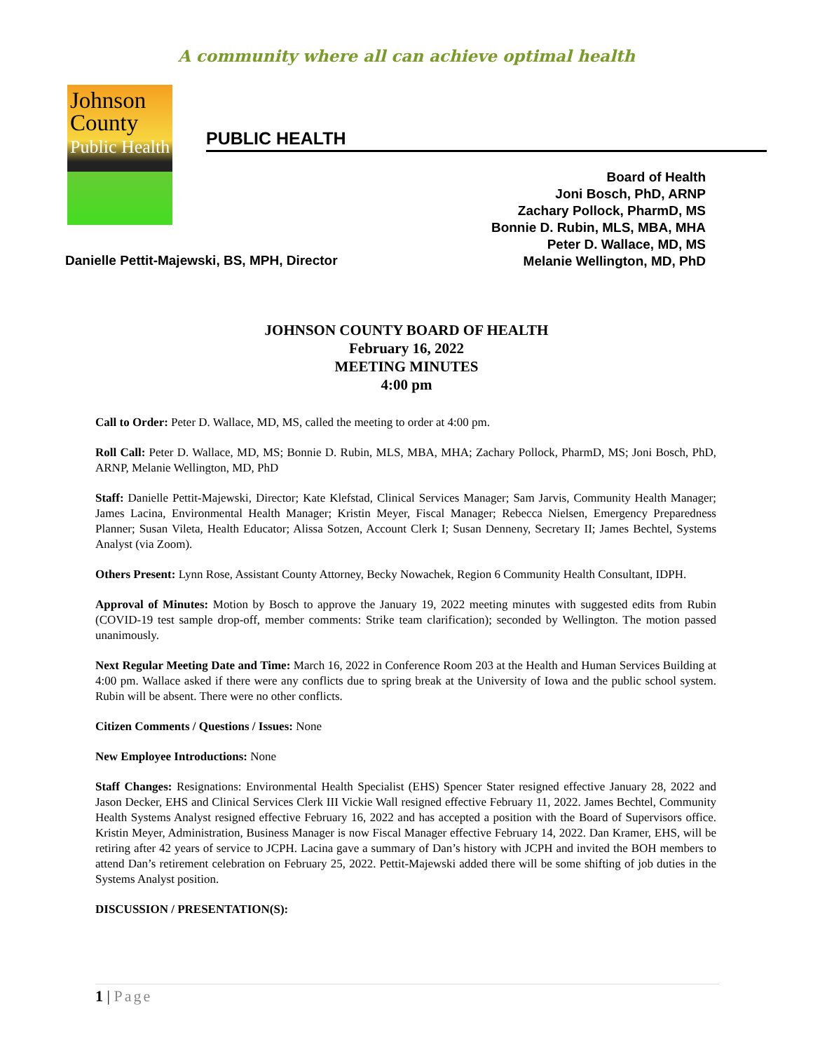A community where all can achieve optimal health
Johnson
County
Public Health
PUBLIC HEALTH
Board of Health
Joni Bosch, PhD, ARNP
Zachary Pollock, PharmD, MS
Bonnie D. Rubin, MLS, MBA, MHA
Peter D. Wallace, MD, MS
Melanie Wellington, MD, PhD
Danielle Pettit-Majewski, BS, MPH, Director
JOHNSON COUNTY BOARD OF HEALTH
February 16, 2022
MEETING MINUTES
4:00 pm
Call to Order: Peter D. Wallace, MD, MS, called the meeting to order at 4:00 pm.
Roll Call: Peter D. Wallace, MD, MS; Bonnie D. Rubin, MLS, MBA, MHA; Zachary Pollock, PharmD, MS; Joni Bosch, PhD, ARNP, Melanie Wellington, MD, PhD
Staff: Danielle Pettit-Majewski, Director; Kate Klefstad, Clinical Services Manager; Sam Jarvis, Community Health Manager; James Lacina, Environmental Health Manager; Kristin Meyer, Fiscal Manager; Rebecca Nielsen, Emergency Preparedness Planner; Susan Vileta, Health Educator; Alissa Sotzen, Account Clerk I; Susan Denneny, Secretary II; James Bechtel, Systems Analyst (via Zoom).
Others Present: Lynn Rose, Assistant County Attorney, Becky Nowachek, Region 6 Community Health Consultant, IDPH.
Approval of Minutes: Motion by Bosch to approve the January 19, 2022 meeting minutes with suggested edits from Rubin (COVID-19 test sample drop-off, member comments: Strike team clarification); seconded by Wellington. The motion passed unanimously.
Next Regular Meeting Date and Time: March 16, 2022 in Conference Room 203 at the Health and Human Services Building at 4:00 pm. Wallace asked if there were any conflicts due to spring break at the University of Iowa and the public school system. Rubin will be absent. There were no other conflicts.
Citizen Comments / Questions / Issues: None
New Employee Introductions: None
Staff Changes: Resignations: Environmental Health Specialist (EHS) Spencer Stater resigned effective January 28, 2022 and Jason Decker, EHS and Clinical Services Clerk III Vickie Wall resigned effective February 11, 2022. James Bechtel, Community Health Systems Analyst resigned effective February 16, 2022 and has accepted a position with the Board of Supervisors office. Kristin Meyer, Administration, Business Manager is now Fiscal Manager effective February 14, 2022. Dan Kramer, EHS, will be retiring after 42 years of service to JCPH. Lacina gave a summary of Dan’s history with JCPH and invited the BOH members to attend Dan’s retirement celebration on February 25, 2022. Pettit-Majewski added there will be some shifting of job duties in the Systems Analyst position.
DISCUSSION / PRESENTATION(S):
1 | Page